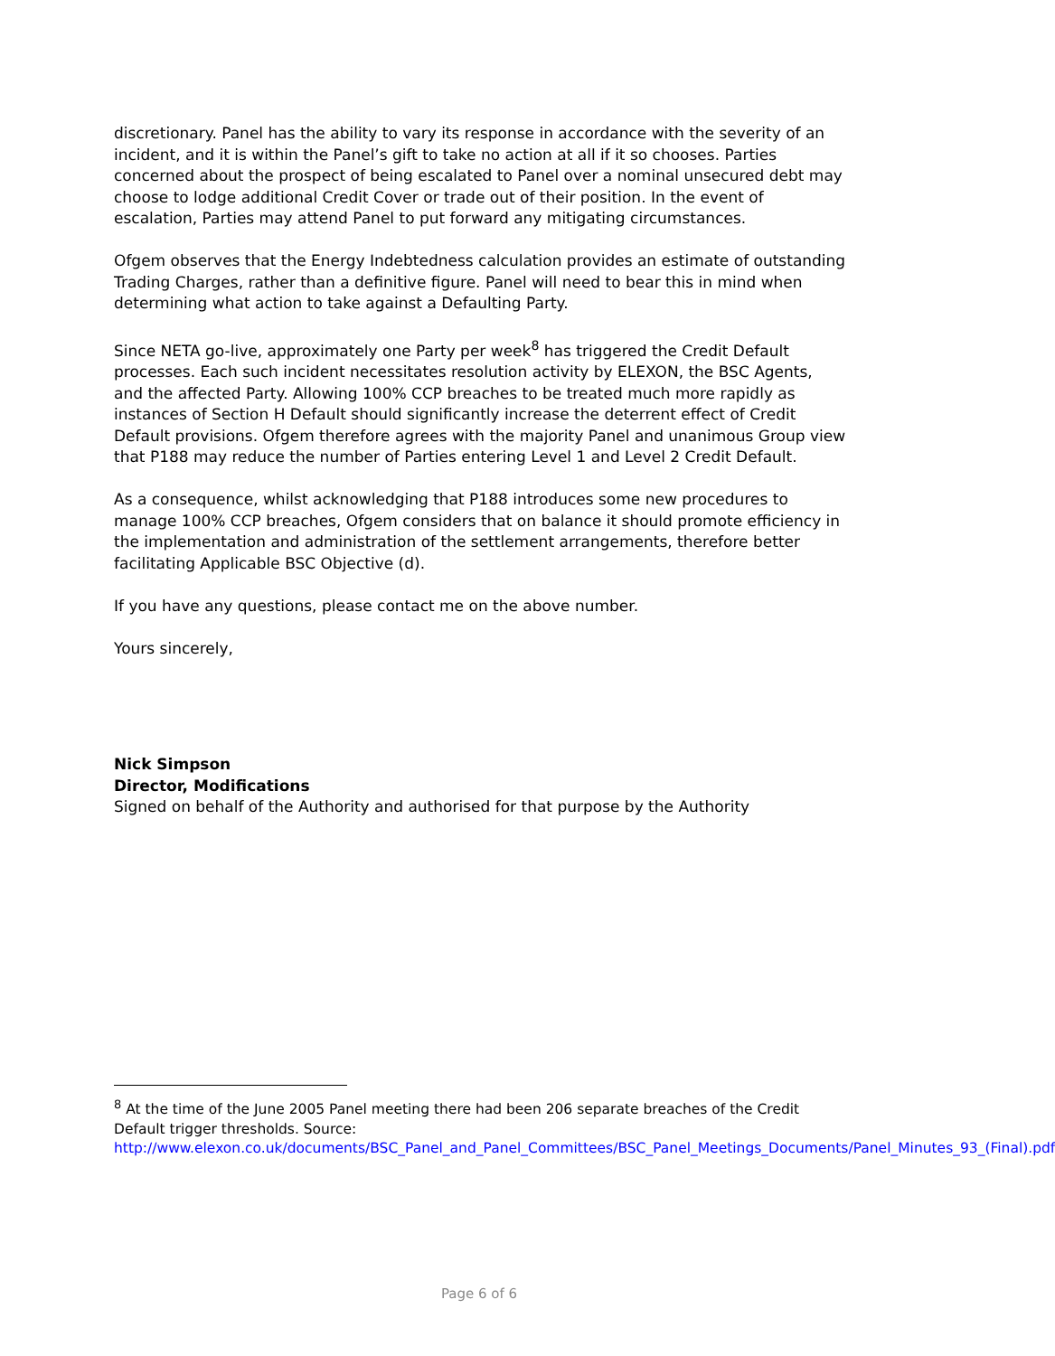discretionary. Panel has the ability to vary its response in accordance with the severity of an incident, and it is within the Panel’s gift to take no action at all if it so chooses. Parties concerned about the prospect of being escalated to Panel over a nominal unsecured debt may choose to lodge additional Credit Cover or trade out of their position. In the event of escalation, Parties may attend Panel to put forward any mitigating circumstances.
Ofgem observes that the Energy Indebtedness calculation provides an estimate of outstanding Trading Charges, rather than a definitive figure. Panel will need to bear this in mind when determining what action to take against a Defaulting Party.
Since NETA go-live, approximately one Party per week<sup>8</sup> has triggered the Credit Default processes. Each such incident necessitates resolution activity by ELEXON, the BSC Agents, and the affected Party. Allowing 100% CCP breaches to be treated much more rapidly as instances of Section H Default should significantly increase the deterrent effect of Credit Default provisions. Ofgem therefore agrees with the majority Panel and unanimous Group view that P188 may reduce the number of Parties entering Level 1 and Level 2 Credit Default.
As a consequence, whilst acknowledging that P188 introduces some new procedures to manage 100% CCP breaches, Ofgem considers that on balance it should promote efficiency in the implementation and administration of the settlement arrangements, therefore better facilitating Applicable BSC Objective (d).
If you have any questions, please contact me on the above number.
Yours sincerely,
Nick Simpson
Director, Modifications
Signed on behalf of the Authority and authorised for that purpose by the Authority
<sup>8</sup> At the time of the June 2005 Panel meeting there had been 206 separate breaches of the Credit Default trigger thresholds. Source: http://www.elexon.co.uk/documents/BSC_Panel_and_Panel_Committees/BSC_Panel_Meetings_Documents/Panel_Minutes_93_(Final).pdf
Page 6 of 6